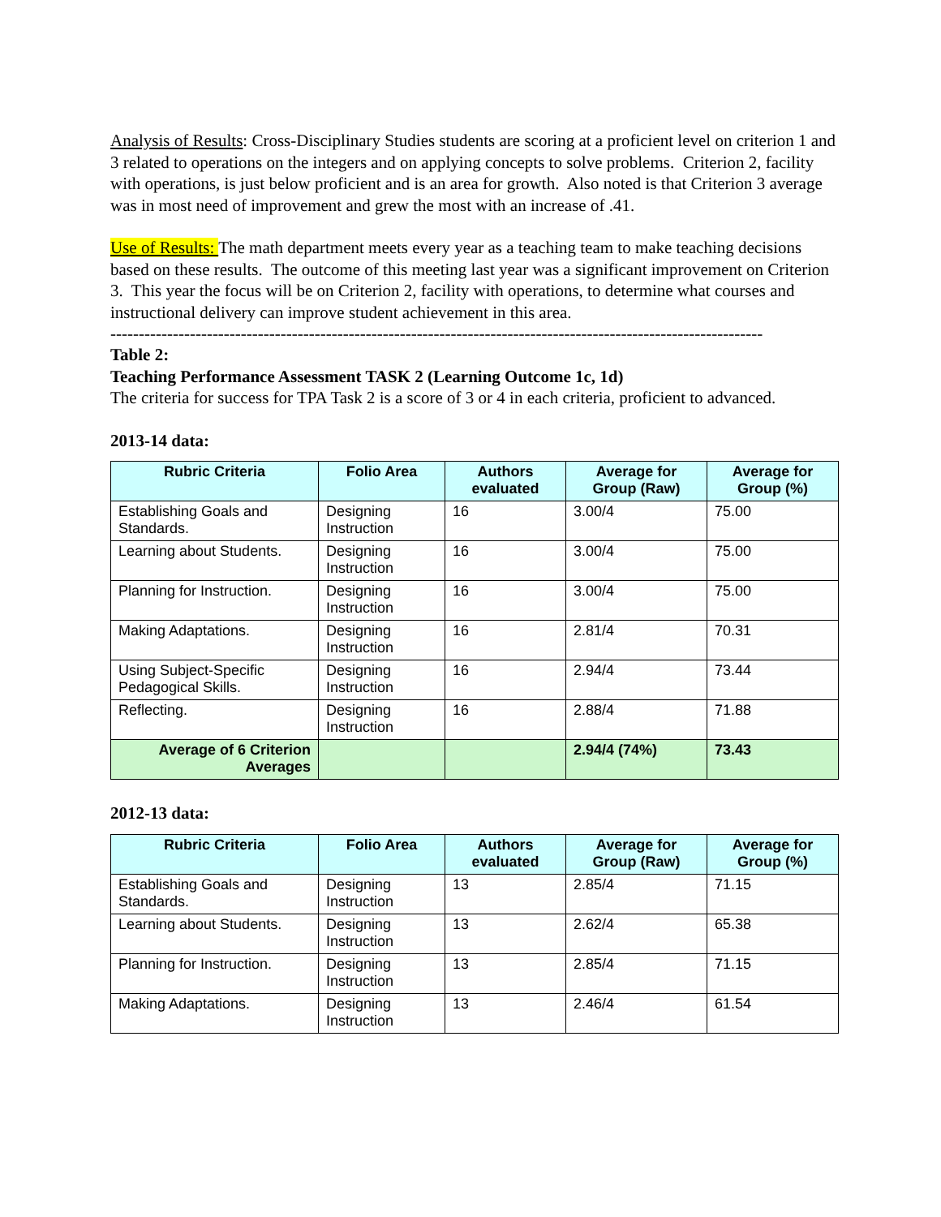Analysis of Results: Cross-Disciplinary Studies students are scoring at a proficient level on criterion 1 and 3 related to operations on the integers and on applying concepts to solve problems. Criterion 2, facility with operations, is just below proficient and is an area for growth. Also noted is that Criterion 3 average was in most need of improvement and grew the most with an increase of .41.
Use of Results: The math department meets every year as a teaching team to make teaching decisions based on these results. The outcome of this meeting last year was a significant improvement on Criterion 3. This year the focus will be on Criterion 2, facility with operations, to determine what courses and instructional delivery can improve student achievement in this area.
-------------------------------------------------------------------------------------------------------------------
Table 2:
Teaching Performance Assessment TASK 2 (Learning Outcome 1c, 1d)
The criteria for success for TPA Task 2 is a score of 3 or 4 in each criteria, proficient to advanced.
2013-14 data:
| Rubric Criteria | Folio Area | Authors evaluated | Average for Group (Raw) | Average for Group (%) |
| --- | --- | --- | --- | --- |
| Establishing Goals and Standards. | Designing Instruction | 16 | 3.00/4 | 75.00 |
| Learning about Students. | Designing Instruction | 16 | 3.00/4 | 75.00 |
| Planning for Instruction. | Designing Instruction | 16 | 3.00/4 | 75.00 |
| Making Adaptations. | Designing Instruction | 16 | 2.81/4 | 70.31 |
| Using Subject-Specific Pedagogical Skills. | Designing Instruction | 16 | 2.94/4 | 73.44 |
| Reflecting. | Designing Instruction | 16 | 2.88/4 | 71.88 |
| Average of 6 Criterion Averages | | | 2.94/4 (74%) | 73.43 |
2012-13 data:
| Rubric Criteria | Folio Area | Authors evaluated | Average for Group (Raw) | Average for Group (%) |
| --- | --- | --- | --- | --- |
| Establishing Goals and Standards. | Designing Instruction | 13 | 2.85/4 | 71.15 |
| Learning about Students. | Designing Instruction | 13 | 2.62/4 | 65.38 |
| Planning for Instruction. | Designing Instruction | 13 | 2.85/4 | 71.15 |
| Making Adaptations. | Designing Instruction | 13 | 2.46/4 | 61.54 |